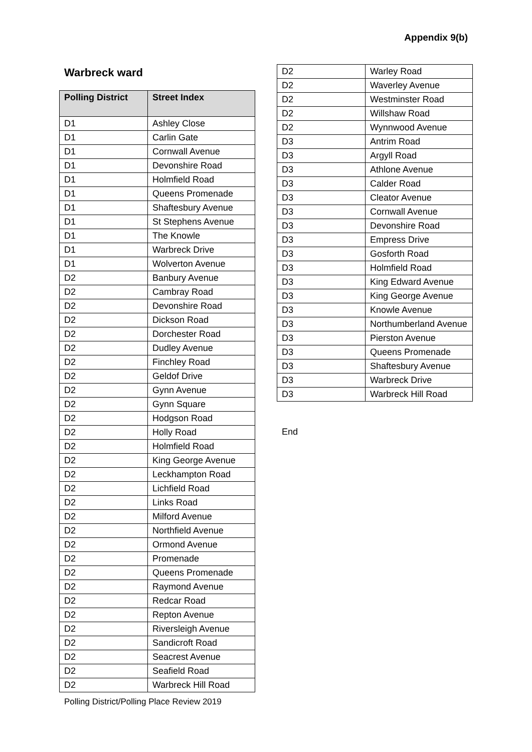Appendix 9(b)
Warbreck ward
| Polling District | Street Index |
| --- | --- |
| D1 | Ashley Close |
| D1 | Carlin Gate |
| D1 | Cornwall Avenue |
| D1 | Devonshire Road |
| D1 | Holmfield Road |
| D1 | Queens Promenade |
| D1 | Shaftesbury Avenue |
| D1 | St Stephens Avenue |
| D1 | The Knowle |
| D1 | Warbreck Drive |
| D1 | Wolverton Avenue |
| D2 | Banbury Avenue |
| D2 | Cambray Road |
| D2 | Devonshire Road |
| D2 | Dickson Road |
| D2 | Dorchester Road |
| D2 | Dudley Avenue |
| D2 | Finchley Road |
| D2 | Geldof Drive |
| D2 | Gynn Avenue |
| D2 | Gynn Square |
| D2 | Hodgson Road |
| D2 | Holly Road |
| D2 | Holmfield Road |
| D2 | King George Avenue |
| D2 | Leckhampton Road |
| D2 | Lichfield Road |
| D2 | Links Road |
| D2 | Milford Avenue |
| D2 | Northfield Avenue |
| D2 | Ormond Avenue |
| D2 | Promenade |
| D2 | Queens Promenade |
| D2 | Raymond Avenue |
| D2 | Redcar Road |
| D2 | Repton Avenue |
| D2 | Riversleigh Avenue |
| D2 | Sandicroft Road |
| D2 | Seacrest Avenue |
| D2 | Seafield Road |
| D2 | Warbreck Hill Road |
| D2 | Warley Road |
| D2 | Waverley Avenue |
| D2 | Westminster Road |
| D2 | Willshaw Road |
| D2 | Wynnwood Avenue |
| D3 | Antrim Road |
| D3 | Argyll Road |
| D3 | Athlone Avenue |
| D3 | Calder Road |
| D3 | Cleator Avenue |
| D3 | Cornwall Avenue |
| D3 | Devonshire Road |
| D3 | Empress Drive |
| D3 | Gosforth Road |
| D3 | Holmfield Road |
| D3 | King Edward Avenue |
| D3 | King George Avenue |
| D3 | Knowle Avenue |
| D3 | Northumberland Avenue |
| D3 | Pierston Avenue |
| D3 | Queens Promenade |
| D3 | Shaftesbury Avenue |
| D3 | Warbreck Drive |
| D3 | Warbreck Hill Road |
End
Polling District/Polling Place Review 2019